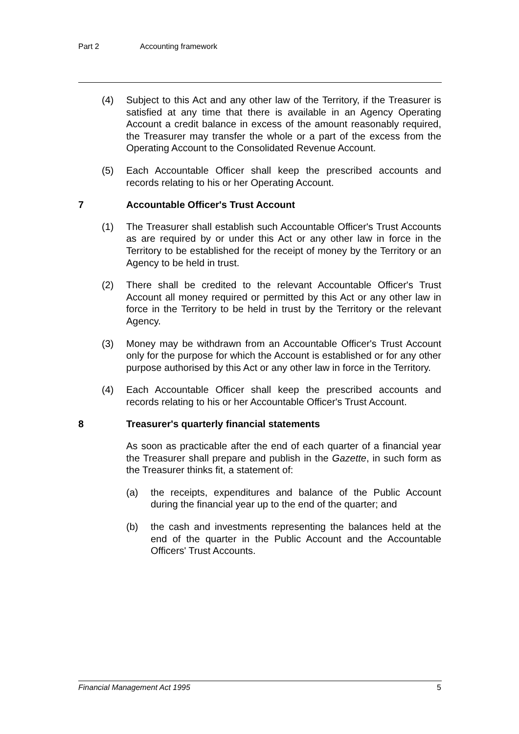Part 2 Accounting framework
(4) Subject to this Act and any other law of the Territory, if the Treasurer is satisfied at any time that there is available in an Agency Operating Account a credit balance in excess of the amount reasonably required, the Treasurer may transfer the whole or a part of the excess from the Operating Account to the Consolidated Revenue Account.
(5) Each Accountable Officer shall keep the prescribed accounts and records relating to his or her Operating Account.
7 Accountable Officer's Trust Account
(1) The Treasurer shall establish such Accountable Officer's Trust Accounts as are required by or under this Act or any other law in force in the Territory to be established for the receipt of money by the Territory or an Agency to be held in trust.
(2) There shall be credited to the relevant Accountable Officer's Trust Account all money required or permitted by this Act or any other law in force in the Territory to be held in trust by the Territory or the relevant Agency.
(3) Money may be withdrawn from an Accountable Officer's Trust Account only for the purpose for which the Account is established or for any other purpose authorised by this Act or any other law in force in the Territory.
(4) Each Accountable Officer shall keep the prescribed accounts and records relating to his or her Accountable Officer's Trust Account.
8 Treasurer's quarterly financial statements
As soon as practicable after the end of each quarter of a financial year the Treasurer shall prepare and publish in the Gazette, in such form as the Treasurer thinks fit, a statement of:
(a) the receipts, expenditures and balance of the Public Account during the financial year up to the end of the quarter; and
(b) the cash and investments representing the balances held at the end of the quarter in the Public Account and the Accountable Officers' Trust Accounts.
Financial Management Act 1995 5